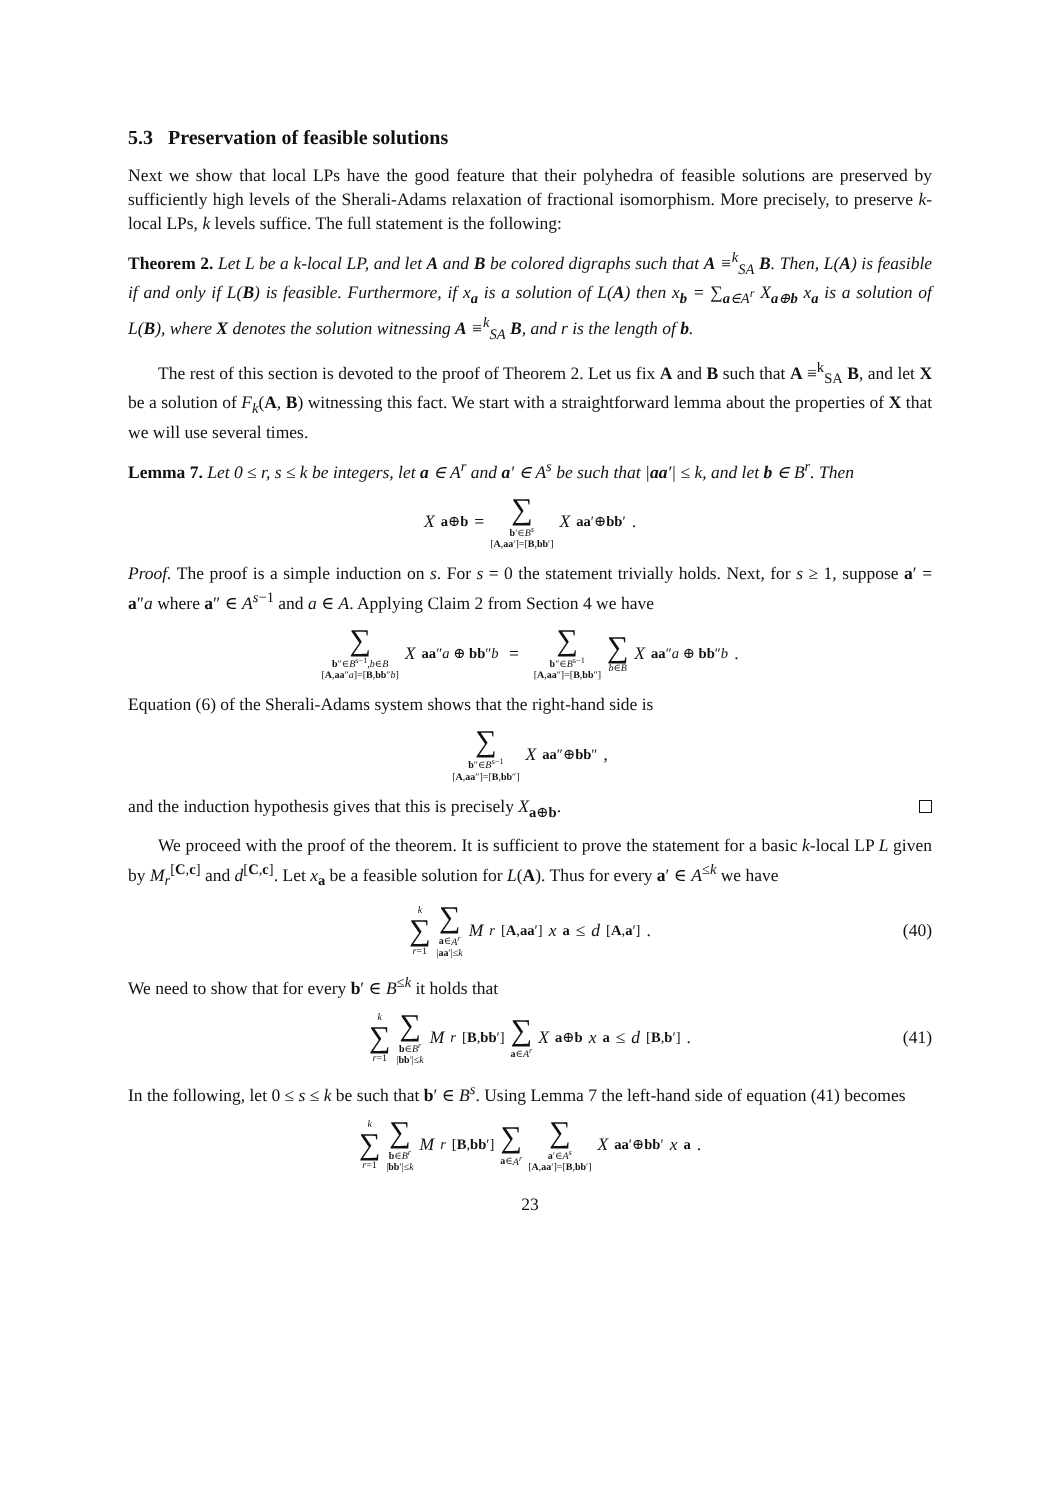5.3 Preservation of feasible solutions
Next we show that local LPs have the good feature that their polyhedra of feasible solutions are preserved by sufficiently high levels of the Sherali-Adams relaxation of fractional isomorphism. More precisely, to preserve k-local LPs, k levels suffice. The full statement is the following:
Theorem 2. Let L be a k-local LP, and let A and B be colored digraphs such that A ≡<sup>k</sup><sub>SA</sub> B. Then, L(A) is feasible if and only if L(B) is feasible. Furthermore, if x<sub>a</sub> is a solution of L(A) then x<sub>b</sub> = ∑<sub>a∈A<sup>r</sup></sub> X<sub>a⊕b</sub> x<sub>a</sub> is a solution of L(B), where X denotes the solution witnessing A ≡<sup>k</sup><sub>SA</sub> B, and r is the length of b.
The rest of this section is devoted to the proof of Theorem 2. Let us fix A and B such that A ≡<sup>k</sup><sub>SA</sub> B, and let X be a solution of F<sub>k</sub>(A, B) witnessing this fact. We start with a straightforward lemma about the properties of X that we will use several times.
Lemma 7. Let 0 ≤ r, s ≤ k be integers, let a ∈ A<sup>r</sup> and a′ ∈ A<sup>s</sup> be such that |aa′| ≤ k, and let b ∈ B<sup>r</sup>. Then
X<sub>a⊕b</sub> = ∑ b′∈B<sup>s</sup> [A,aa′]=[B,bb′] X<sub>aa′⊕bb′</sub>.
Proof. The proof is a simple induction on s. For s = 0 the statement trivially holds. Next, for s ≥ 1, suppose a′ = a″a where a″ ∈ A<sup>s−1</sup> and a ∈ A. Applying Claim 2 from Section 4 we have
∑ b″∈B<sup>s−1</sup>,b∈B [A,aa″a]=[B,bb″b] X<sub>aa″a ⊕ bb″b</sub> = ∑ b″∈B<sup>s−1</sup> [A,aa″]=[B,bb″] ∑ b∈B X<sub>aa″a ⊕ bb″b</sub>.
Equation (6) of the Sherali-Adams system shows that the right-hand side is
∑ b″∈B<sup>s−1</sup> [A,aa″]=[B,bb″] X<sub>aa″⊕bb″</sub>,
and the induction hypothesis gives that this is precisely X<sub>a⊕b</sub>.
We proceed with the proof of the theorem. It is sufficient to prove the statement for a basic k-local LP L given by M<sub>r</sub><sup>[C,c]</sup> and d<sup>[C,c]</sup>. Let x<sub>a</sub> be a feasible solution for L(A). Thus for every a′ ∈ A<sup>≤k</sup> we have
k ∑ r=1 ∑ a∈A<sup>r</sup> |aa′|≤k M<sub>r</sub><sup>[A,aa′]</sup> x<sub>a</sub> ≤ d<sup>[A,a′]</sup>. (40)
We need to show that for every b′ ∈ B<sup>≤k</sup> it holds that
k ∑ r=1 ∑ b∈B<sup>r</sup> |bb′|≤k M<sub>r</sub><sup>[B,bb′]</sup> ∑ a∈A<sup>r</sup> X<sub>a⊕b</sub> x<sub>a</sub> ≤ d<sup>[B,b′]</sup>. (41)
In the following, let 0 ≤ s ≤ k be such that b′ ∈ B<sup>s</sup>. Using Lemma 7 the left-hand side of equation (41) becomes
k ∑ r=1 ∑ b∈B<sup>r</sup> |bb′|≤k M<sub>r</sub><sup>[B,bb′]</sup> ∑ a∈A<sup>r</sup> ∑ a′∈A<sup>s</sup> [A,aa′]=[B,bb′] X<sub>aa′⊕bb′</sub> x<sub>a</sub>.
23